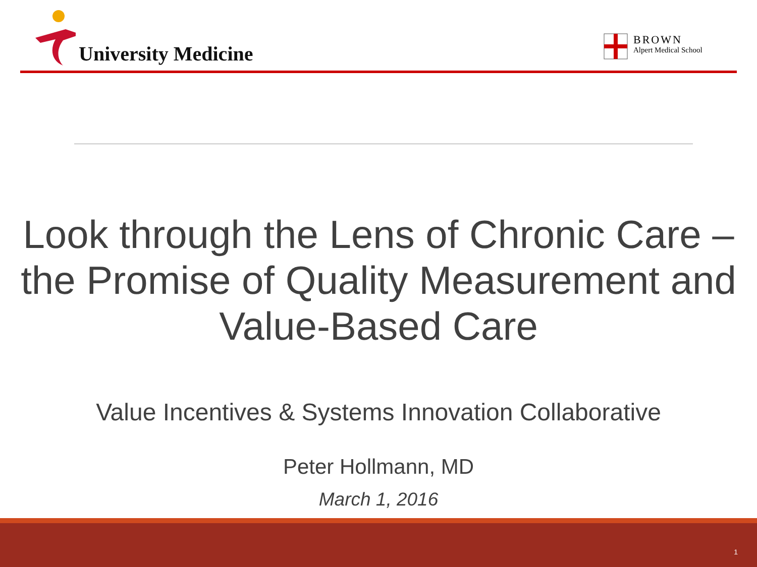University Medicine
BROWN
Alpert Medical School
Look through the Lens of Chronic Care –
the Promise of Quality Measurement and
Value-Based Care
Value Incentives & Systems Innovation Collaborative
Peter Hollmann, MD
March 1, 2016
1